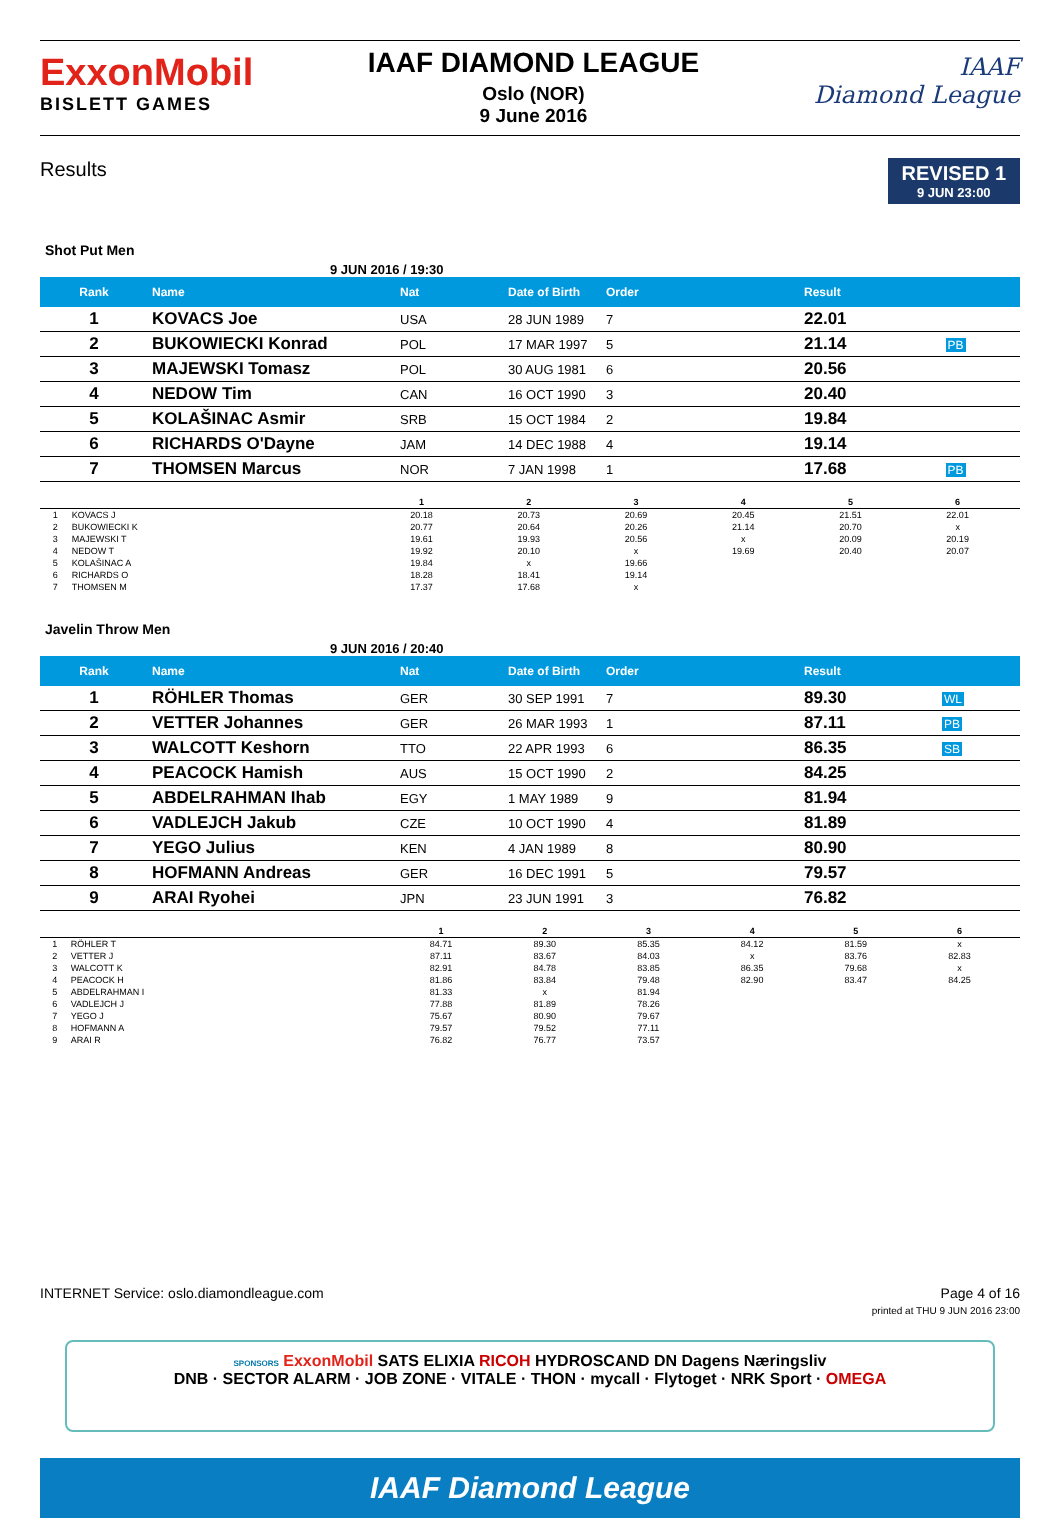ExxonMobil
BISLETT GAMES
IAAF DIAMOND LEAGUE
Oslo (NOR)
9 June 2016
IAAF
Diamond League
Results
REVISED 1
9 JUN 23:00
Shot Put Men
9 JUN 2016 / 19:30
| Rank | Name | Nat | Date of Birth | Order | Result | |
| --- | --- | --- | --- | --- | --- | --- |
| 1 | KOVACS Joe | USA | 28 JUN 1989 | 7 | 22.01 | |
| 2 | BUKOWIECKI Konrad | POL | 17 MAR 1997 | 5 | 21.14 | PB |
| 3 | MAJEWSKI Tomasz | POL | 30 AUG 1981 | 6 | 20.56 | |
| 4 | NEDOW Tim | CAN | 16 OCT 1990 | 3 | 20.40 | |
| 5 | KOLAŠINAC Asmir | SRB | 15 OCT 1984 | 2 | 19.84 | |
| 6 | RICHARDS O'Dayne | JAM | 14 DEC 1988 | 4 | 19.14 | |
| 7 | THOMSEN Marcus | NOR | 7 JAN 1998 | 1 | 17.68 | PB |
| | | 1 | 2 | 3 | 4 | 5 | 6 | |
| --- | --- | --- | --- | --- | --- | --- | --- | --- |
| 1 | KOVACS J | 20.18 | 20.73 | 20.69 | 20.45 | 21.51 | 22.01 | |
| 2 | BUKOWIECKI K | 20.77 | 20.64 | 20.26 | 21.14 | 20.70 | x | |
| 3 | MAJEWSKI T | 19.61 | 19.93 | 20.56 | x | 20.09 | 20.19 | |
| 4 | NEDOW T | 19.92 | 20.10 | x | 19.69 | 20.40 | 20.07 | |
| 5 | KOLAŠINAC A | 19.84 | x | 19.66 | | | | |
| 6 | RICHARDS O | 18.28 | 18.41 | 19.14 | | | | |
| 7 | THOMSEN M | 17.37 | 17.68 | x | | | | |
Javelin Throw Men
9 JUN 2016 / 20:40
| Rank | Name | Nat | Date of Birth | Order | Result | |
| --- | --- | --- | --- | --- | --- | --- |
| 1 | RÖHLER Thomas | GER | 30 SEP 1991 | 7 | 89.30 | WL |
| 2 | VETTER Johannes | GER | 26 MAR 1993 | 1 | 87.11 | PB |
| 3 | WALCOTT Keshorn | TTO | 22 APR 1993 | 6 | 86.35 | SB |
| 4 | PEACOCK Hamish | AUS | 15 OCT 1990 | 2 | 84.25 | |
| 5 | ABDELRAHMAN Ihab | EGY | 1 MAY 1989 | 9 | 81.94 | |
| 6 | VADLEJCH Jakub | CZE | 10 OCT 1990 | 4 | 81.89 | |
| 7 | YEGO Julius | KEN | 4 JAN 1989 | 8 | 80.90 | |
| 8 | HOFMANN Andreas | GER | 16 DEC 1991 | 5 | 79.57 | |
| 9 | ARAI Ryohei | JPN | 23 JUN 1991 | 3 | 76.82 | |
| | | 1 | 2 | 3 | 4 | 5 | 6 | |
| --- | --- | --- | --- | --- | --- | --- | --- | --- |
| 1 | RÖHLER T | 84.71 | 89.30 | 85.35 | 84.12 | 81.59 | x | |
| 2 | VETTER J | 87.11 | 83.67 | 84.03 | x | 83.76 | 82.83 | |
| 3 | WALCOTT K | 82.91 | 84.78 | 83.85 | 86.35 | 79.68 | x | |
| 4 | PEACOCK H | 81.86 | 83.84 | 79.48 | 82.90 | 83.47 | 84.25 | |
| 5 | ABDELRAHMAN I | 81.33 | x | 81.94 | | | | |
| 6 | VADLEJCH J | 77.88 | 81.89 | 78.26 | | | | |
| 7 | YEGO J | 75.67 | 80.90 | 79.67 | | | | |
| 8 | HOFMANN A | 79.57 | 79.52 | 77.11 | | | | |
| 9 | ARAI R | 76.82 | 76.77 | 73.57 | | | | |
INTERNET Service: oslo.diamondleague.com Page 4 of 16
printed at THU 9 JUN 2016 23:00
SPONSORS ExxonMobil SATS ELIXIA RICOH HYDROSCAND DN Dagens Næringsliv
DNB · SECTOR ALARM · JOB ZONE · VITALE · THON · mycall · Flytoget · NRK Sport · OMEGA
IAAF Diamond League